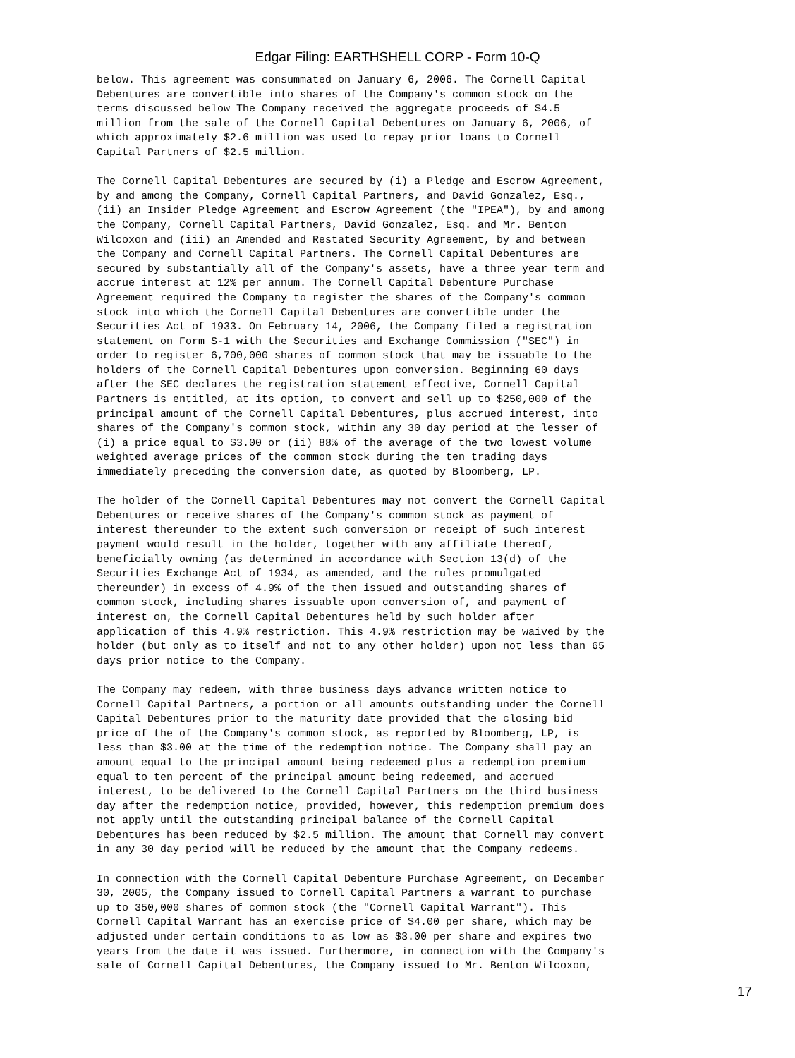Edgar Filing: EARTHSHELL CORP - Form 10-Q
below. This agreement was consummated on January 6, 2006. The Cornell Capital
Debentures are convertible into shares of the Company's common stock on the
terms discussed below The Company received the aggregate proceeds of $4.5
million from the sale of the Cornell Capital Debentures on January 6, 2006, of
which approximately $2.6 million was used to repay prior loans to Cornell
Capital Partners of $2.5 million.
The Cornell Capital Debentures are secured by (i) a Pledge and Escrow Agreement,
by and among the Company, Cornell Capital Partners, and David Gonzalez, Esq.,
(ii) an Insider Pledge Agreement and Escrow Agreement (the "IPEA"), by and among
the Company, Cornell Capital Partners, David Gonzalez, Esq. and Mr. Benton
Wilcoxon and (iii) an Amended and Restated Security Agreement, by and between
the Company and Cornell Capital Partners. The Cornell Capital Debentures are
secured by substantially all of the Company's assets, have a three year term and
accrue interest at 12% per annum. The Cornell Capital Debenture Purchase
Agreement required the Company to register the shares of the Company's common
stock into which the Cornell Capital Debentures are convertible under the
Securities Act of 1933. On February 14, 2006, the Company filed a registration
statement on Form S-1 with the Securities and Exchange Commission ("SEC") in
order to register 6,700,000 shares of common stock that may be issuable to the
holders of the Cornell Capital Debentures upon conversion. Beginning 60 days
after the SEC declares the registration statement effective, Cornell Capital
Partners is entitled, at its option, to convert and sell up to $250,000 of the
principal amount of the Cornell Capital Debentures, plus accrued interest, into
shares of the Company's common stock, within any 30 day period at the lesser of
(i) a price equal to $3.00 or (ii) 88% of the average of the two lowest volume
weighted average prices of the common stock during the ten trading days
immediately preceding the conversion date, as quoted by Bloomberg, LP.
The holder of the Cornell Capital Debentures may not convert the Cornell Capital
Debentures or receive shares of the Company's common stock as payment of
interest thereunder to the extent such conversion or receipt of such interest
payment would result in the holder, together with any affiliate thereof,
beneficially owning (as determined in accordance with Section 13(d) of the
Securities Exchange Act of 1934, as amended, and the rules promulgated
thereunder) in excess of 4.9% of the then issued and outstanding shares of
common stock, including shares issuable upon conversion of, and payment of
interest on, the Cornell Capital Debentures held by such holder after
application of this 4.9% restriction. This 4.9% restriction may be waived by the
holder (but only as to itself and not to any other holder) upon not less than 65
days prior notice to the Company.
The Company may redeem, with three business days advance written notice to
Cornell Capital Partners, a portion or all amounts outstanding under the Cornell
Capital Debentures prior to the maturity date provided that the closing bid
price of the of the Company's common stock, as reported by Bloomberg, LP, is
less than $3.00 at the time of the redemption notice. The Company shall pay an
amount equal to the principal amount being redeemed plus a redemption premium
equal to ten percent of the principal amount being redeemed, and accrued
interest, to be delivered to the Cornell Capital Partners on the third business
day after the redemption notice, provided, however, this redemption premium does
not apply until the outstanding principal balance of the Cornell Capital
Debentures has been reduced by $2.5 million. The amount that Cornell may convert
in any 30 day period will be reduced by the amount that the Company redeems.
In connection with the Cornell Capital Debenture Purchase Agreement, on December
30, 2005, the Company issued to Cornell Capital Partners a warrant to purchase
up to 350,000 shares of common stock (the "Cornell Capital Warrant"). This
Cornell Capital Warrant has an exercise price of $4.00 per share, which may be
adjusted under certain conditions to as low as $3.00 per share and expires two
years from the date it was issued. Furthermore, in connection with the Company's
sale of Cornell Capital Debentures, the Company issued to Mr. Benton Wilcoxon,
17